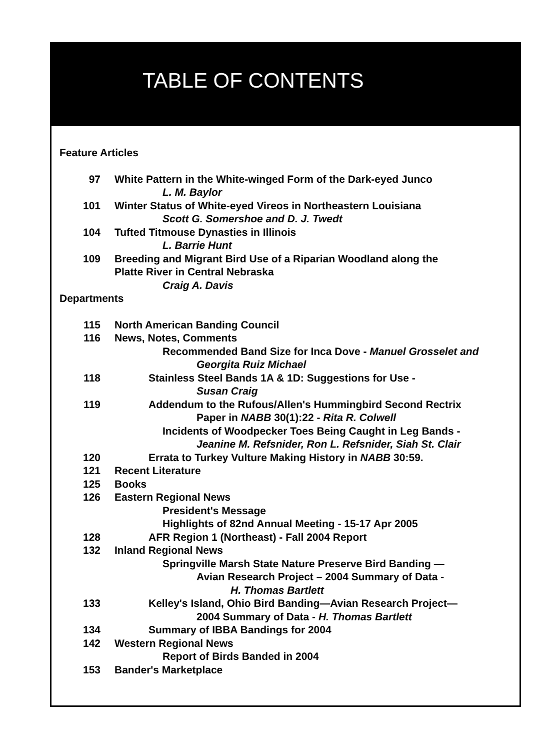TABLE OF CONTENTS
Feature Articles
97 White Pattern in the White-winged Form of the Dark-eyed Junco
L. M. Baylor
101 Winter Status of White-eyed Vireos in Northeastern Louisiana
Scott G. Somershoe and D. J. Twedt
104 Tufted Titmouse Dynasties in Illinois
L. Barrie Hunt
109 Breeding and Migrant Bird Use of a Riparian Woodland along the
Platte River in Central Nebraska
Craig A. Davis
Departments
115 North American Banding Council
116 News, Notes, Comments
Recommended Band Size for Inca Dove - Manuel Grosselet and
Georgita Ruiz Michael
118 Stainless Steel Bands 1A & 1D: Suggestions for Use -
Susan Craig
119 Addendum to the Rufous/Allen's Hummingbird Second Rectrix
Paper in NABB 30(1):22 - Rita R. Colwell
Incidents of Woodpecker Toes Being Caught in Leg Bands -
Jeanine M. Refsnider, Ron L. Refsnider, Siah St. Clair
120 Errata to Turkey Vulture Making History in NABB 30:59.
121 Recent Literature
125 Books
126 Eastern Regional News
President's Message
Highlights of 82nd Annual Meeting - 15-17 Apr 2005
128 AFR Region 1 (Northeast) - Fall 2004 Report
132 Inland Regional News
Springville Marsh State Nature Preserve Bird Banding —
Avian Research Project – 2004 Summary of Data -
H. Thomas Bartlett
133 Kelley's Island, Ohio Bird Banding—Avian Research Project—
2004 Summary of Data - H. Thomas Bartlett
134 Summary of IBBA Bandings for 2004
142 Western Regional News
Report of Birds Banded in 2004
153 Bander's Marketplace